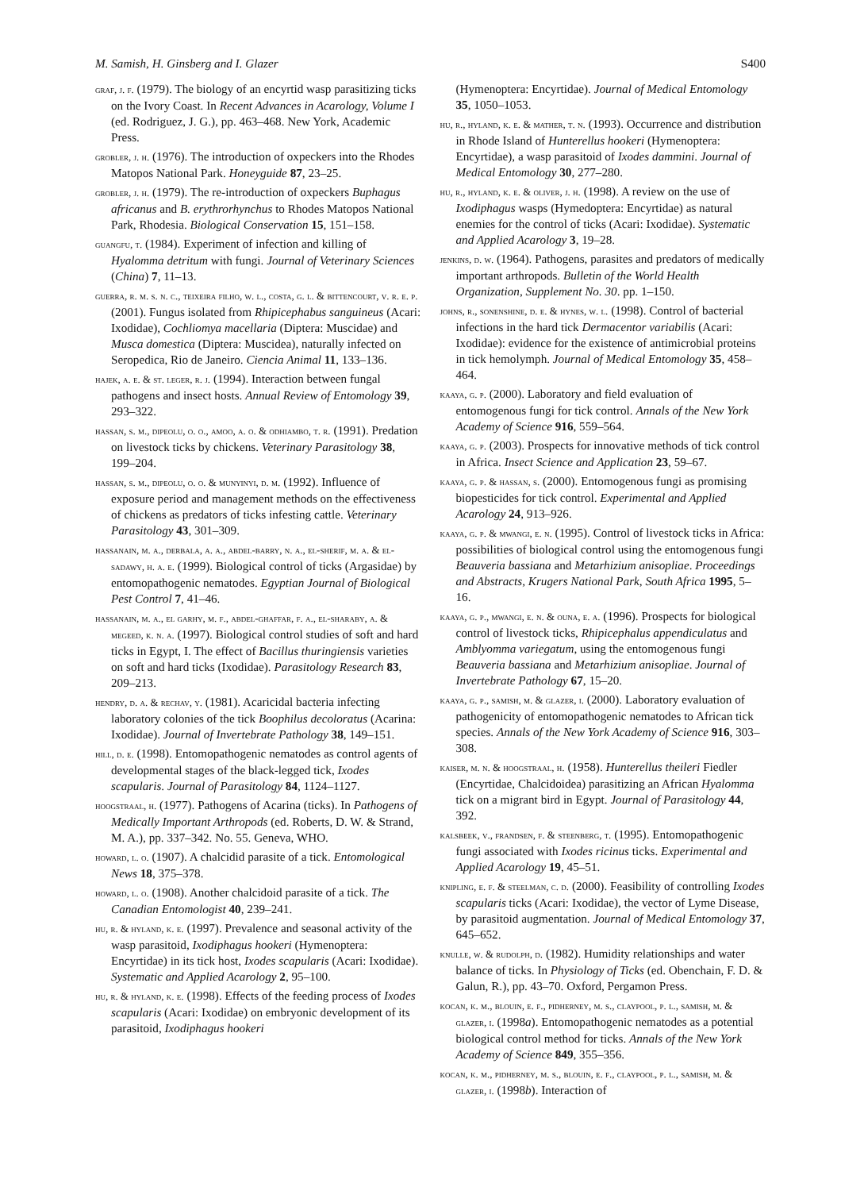M. Samish, H. Ginsberg and I. Glazer S400
graf, j. f. (1979). The biology of an encyrtid wasp parasitizing ticks on the Ivory Coast. In Recent Advances in Acarology, Volume I (ed. Rodriguez, J. G.), pp. 463–468. New York, Academic Press.
grobler, j. h. (1976). The introduction of oxpeckers into the Rhodes Matopos National Park. Honeyguide 87, 23–25.
grobler, j. h. (1979). The re-introduction of oxpeckers Buphagus africanus and B. erythrorhynchus to Rhodes Matopos National Park, Rhodesia. Biological Conservation 15, 151–158.
guangfu, t. (1984). Experiment of infection and killing of Hyalomma detritum with fungi. Journal of Veterinary Sciences (China) 7, 11–13.
guerra, r. m. s. n. c., teixeira filho, w. l., costa, g. l. & bittencourt, v. r. e. p. (2001). Fungus isolated from Rhipicephabus sanguineus (Acari: Ixodidae), Cochliomya macellaria (Diptera: Muscidae) and Musca domestica (Diptera: Muscidea), naturally infected on Seropedica, Rio de Janeiro. Ciencia Animal 11, 133–136.
hajek, a. e. & st. leger, r. j. (1994). Interaction between fungal pathogens and insect hosts. Annual Review of Entomology 39, 293–322.
hassan, s. m., dipeolu, o. o., amoo, a. o. & odhiambo, t. r. (1991). Predation on livestock ticks by chickens. Veterinary Parasitology 38, 199–204.
hassan, s. m., dipeolu, o. o. & munyinyi, d. m. (1992). Influence of exposure period and management methods on the effectiveness of chickens as predators of ticks infesting cattle. Veterinary Parasitology 43, 301–309.
hassanain, m. a., derbala, a. a., abdel-barry, n. a., el-sherif, m. a. & el-sadawy, h. a. e. (1999). Biological control of ticks (Argasidae) by entomopathogenic nematodes. Egyptian Journal of Biological Pest Control 7, 41–46.
hassanain, m. a., el garhy, m. f., abdel-ghaffar, f. a., el-sharaby, a. & megeed, k. n. a. (1997). Biological control studies of soft and hard ticks in Egypt, I. The effect of Bacillus thuringiensis varieties on soft and hard ticks (Ixodidae). Parasitology Research 83, 209–213.
hendry, d. a. & rechav, y. (1981). Acaricidal bacteria infecting laboratory colonies of the tick Boophilus decoloratus (Acarina: Ixodidae). Journal of Invertebrate Pathology 38, 149–151.
hill, d. e. (1998). Entomopathogenic nematodes as control agents of developmental stages of the black-legged tick, Ixodes scapularis. Journal of Parasitology 84, 1124–1127.
hoogstraal, h. (1977). Pathogens of Acarina (ticks). In Pathogens of Medically Important Arthropods (ed. Roberts, D. W. & Strand, M. A.), pp. 337–342. No. 55. Geneva, WHO.
howard, l. o. (1907). A chalcidid parasite of a tick. Entomological News 18, 375–378.
howard, l. o. (1908). Another chalcidoid parasite of a tick. The Canadian Entomologist 40, 239–241.
hu, r. & hyland, k. e. (1997). Prevalence and seasonal activity of the wasp parasitoid, Ixodiphagus hookeri (Hymenoptera: Encyrtidae) in its tick host, Ixodes scapularis (Acari: Ixodidae). Systematic and Applied Acarology 2, 95–100.
hu, r. & hyland, k. e. (1998). Effects of the feeding process of Ixodes scapularis (Acari: Ixodidae) on embryonic development of its parasitoid, Ixodiphagus hookeri
(Hymenoptera: Encyrtidae). Journal of Medical Entomology 35, 1050–1053.
hu, r., hyland, k. e. & mather, t. n. (1993). Occurrence and distribution in Rhode Island of Hunterellus hookeri (Hymenoptera: Encyrtidae), a wasp parasitoid of Ixodes dammini. Journal of Medical Entomology 30, 277–280.
hu, r., hyland, k. e. & oliver, j. h. (1998). A review on the use of Ixodiphagus wasps (Hymedoptera: Encyrtidae) as natural enemies for the control of ticks (Acari: Ixodidae). Systematic and Applied Acarology 3, 19–28.
jenkins, d. w. (1964). Pathogens, parasites and predators of medically important arthropods. Bulletin of the World Health Organization, Supplement No. 30. pp. 1–150.
johns, r., sonenshine, d. e. & hynes, w. l. (1998). Control of bacterial infections in the hard tick Dermacentor variabilis (Acari: Ixodidae): evidence for the existence of antimicrobial proteins in tick hemolymph. Journal of Medical Entomology 35, 458–464.
kaaya, g. p. (2000). Laboratory and field evaluation of entomogenous fungi for tick control. Annals of the New York Academy of Science 916, 559–564.
kaaya, g. p. (2003). Prospects for innovative methods of tick control in Africa. Insect Science and Application 23, 59–67.
kaaya, g. p. & hassan, s. (2000). Entomogenous fungi as promising biopesticides for tick control. Experimental and Applied Acarology 24, 913–926.
kaaya, g. p. & mwangi, e. n. (1995). Control of livestock ticks in Africa: possibilities of biological control using the entomogenous fungi Beauveria bassiana and Metarhizium anisopliae. Proceedings and Abstracts, Krugers National Park, South Africa 1995, 5–16.
kaaya, g. p., mwangi, e. n. & ouna, e. a. (1996). Prospects for biological control of livestock ticks, Rhipicephalus appendiculatus and Amblyomma variegatum, using the entomogenous fungi Beauveria bassiana and Metarhizium anisopliae. Journal of Invertebrate Pathology 67, 15–20.
kaaya, g. p., samish, m. & glazer, i. (2000). Laboratory evaluation of pathogenicity of entomopathogenic nematodes to African tick species. Annals of the New York Academy of Science 916, 303–308.
kaiser, m. n. & hoogstraal, h. (1958). Hunterellus theileri Fiedler (Encyrtidae, Chalcidoidea) parasitizing an African Hyalomma tick on a migrant bird in Egypt. Journal of Parasitology 44, 392.
kalsbeek, v., frandsen, f. & steenberg, t. (1995). Entomopathogenic fungi associated with Ixodes ricinus ticks. Experimental and Applied Acarology 19, 45–51.
knipling, e. f. & steelman, c. d. (2000). Feasibility of controlling Ixodes scapularis ticks (Acari: Ixodidae), the vector of Lyme Disease, by parasitoid augmentation. Journal of Medical Entomology 37, 645–652.
knulle, w. & rudolph, d. (1982). Humidity relationships and water balance of ticks. In Physiology of Ticks (ed. Obenchain, F. D. & Galun, R.), pp. 43–70. Oxford, Pergamon Press.
kocan, k. m., blouin, e. f., pidherney, m. s., claypool, p. l., samish, m. & glazer, i. (1998a). Entomopathogenic nematodes as a potential biological control method for ticks. Annals of the New York Academy of Science 849, 355–356.
kocan, k. m., pidherney, m. s., blouin, e. f., claypool, p. l., samish, m. & glazer, i. (1998b). Interaction of